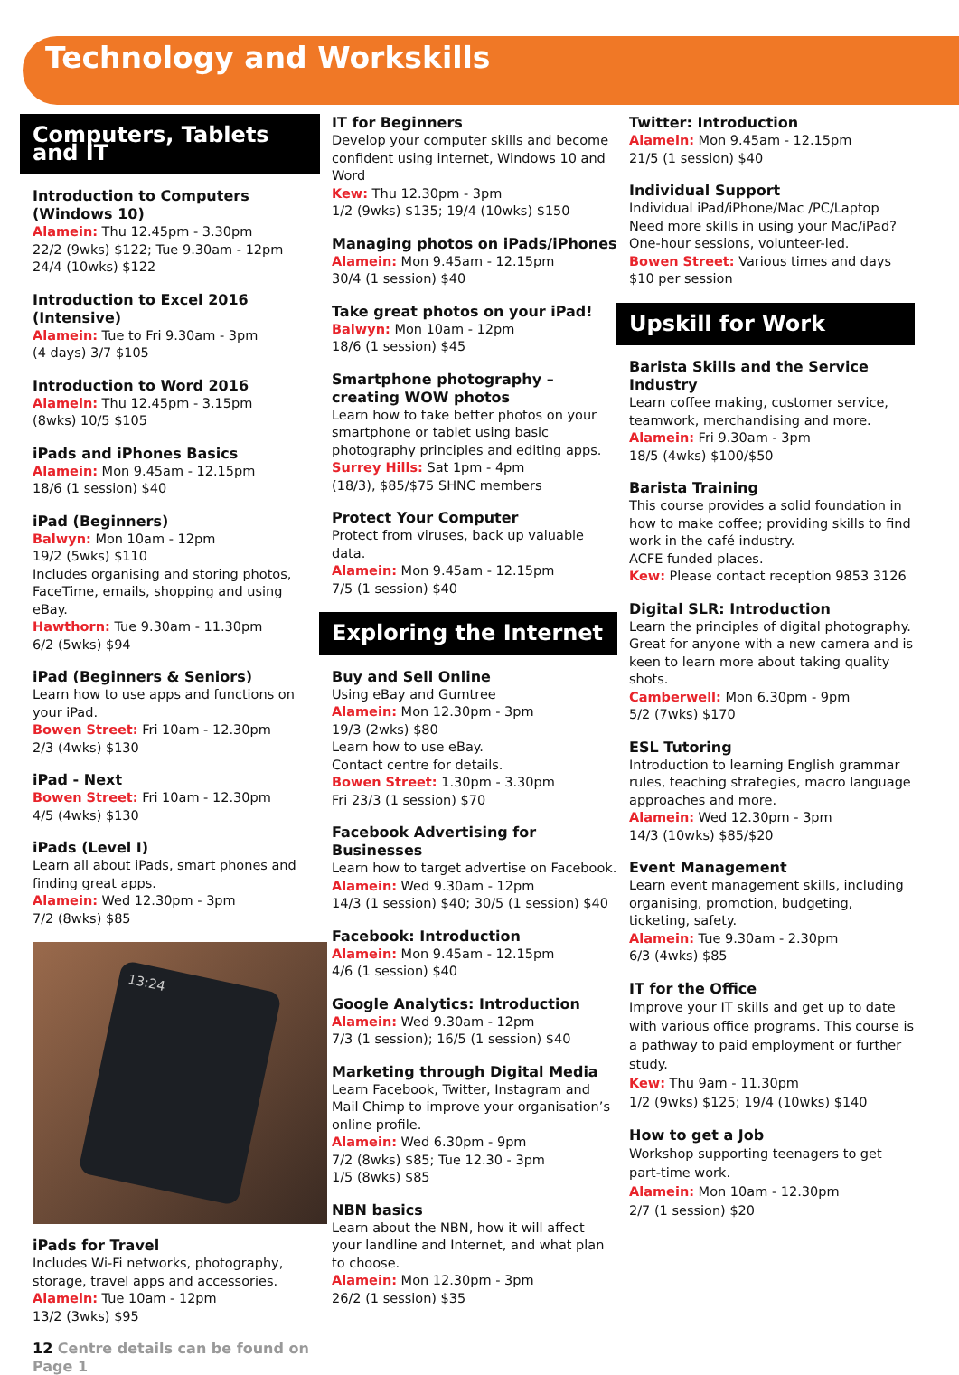Technology and Workskills
Computers, Tablets and IT
Introduction to Computers (Windows 10)
Alamein: Thu 12.45pm - 3.30pm
22/2 (9wks) $122; Tue 9.30am - 12pm
24/4 (10wks) $122
Introduction to Excel 2016 (Intensive)
Alamein: Tue to Fri 9.30am - 3pm
(4 days) 3/7 $105
Introduction to Word 2016
Alamein: Thu 12.45pm - 3.15pm
(8wks) 10/5 $105
iPads and iPhones Basics
Alamein: Mon 9.45am - 12.15pm
18/6 (1 session) $40
iPad (Beginners)
Balwyn: Mon 10am - 12pm
19/2 (5wks) $110
Includes organising and storing photos, FaceTime, emails, shopping and using eBay.
Hawthorn: Tue 9.30am - 11.30pm
6/2 (5wks) $94
iPad (Beginners & Seniors)
Learn how to use apps and functions on your iPad.
Bowen Street: Fri 10am - 12.30pm
2/3 (4wks) $130
iPad - Next
Bowen Street: Fri 10am - 12.30pm
4/5 (4wks) $130
iPads (Level I)
Learn all about iPads, smart phones and finding great apps.
Alamein: Wed 12.30pm - 3pm
7/2 (8wks) $85
13:24
iPads for Travel
Includes Wi-Fi networks, photography, storage, travel apps and accessories.
Alamein: Tue 10am - 12pm
13/2 (3wks) $95
12 Centre details can be found on Page 1
IT for Beginners
Develop your computer skills and become confident using internet, Windows 10 and Word
Kew: Thu 12.30pm - 3pm
1/2 (9wks) $135; 19/4 (10wks) $150
Managing photos on iPads/iPhones
Alamein: Mon 9.45am - 12.15pm
30/4 (1 session) $40
Take great photos on your iPad!
Balwyn: Mon 10am - 12pm
18/6 (1 session) $45
Smartphone photography – creating WOW photos
Learn how to take better photos on your smartphone or tablet using basic photography principles and editing apps.
Surrey Hills: Sat 1pm - 4pm
(18/3), $85/$75 SHNC members
Protect Your Computer
Protect from viruses, back up valuable data.
Alamein: Mon 9.45am - 12.15pm
7/5 (1 session) $40
Exploring the Internet
Buy and Sell Online
Using eBay and Gumtree
Alamein: Mon 12.30pm - 3pm
19/3 (2wks) $80
Learn how to use eBay.
Contact centre for details.
Bowen Street: 1.30pm - 3.30pm
Fri 23/3 (1 session) $70
Facebook Advertising for Businesses
Learn how to target advertise on Facebook.
Alamein: Wed 9.30am - 12pm
14/3 (1 session) $40; 30/5 (1 session) $40
Facebook: Introduction
Alamein: Mon 9.45am - 12.15pm
4/6 (1 session) $40
Google Analytics: Introduction
Alamein: Wed 9.30am - 12pm
7/3 (1 session); 16/5 (1 session) $40
Marketing through Digital Media
Learn Facebook, Twitter, Instagram and Mail Chimp to improve your organisation’s online profile.
Alamein: Wed 6.30pm - 9pm
7/2 (8wks) $85; Tue 12.30 - 3pm
1/5 (8wks) $85
NBN basics
Learn about the NBN, how it will affect your landline and Internet, and what plan to choose.
Alamein: Mon 12.30pm - 3pm
26/2 (1 session) $35
Twitter: Introduction
Alamein: Mon 9.45am - 12.15pm
21/5 (1 session) $40
Individual Support
Individual iPad/iPhone/Mac /PC/Laptop
Need more skills in using your Mac/iPad? One-hour sessions, volunteer-led.
Bowen Street: Various times and days
$10 per session
Upskill for Work
Barista Skills and the Service Industry
Learn coffee making, customer service, teamwork, merchandising and more.
Alamein: Fri 9.30am - 3pm
18/5 (4wks) $100/$50
Barista Training
This course provides a solid foundation in how to make coffee; providing skills to find work in the café industry.
ACFE funded places.
Kew: Please contact reception 9853 3126
Digital SLR: Introduction
Learn the principles of digital photography. Great for anyone with a new camera and is keen to learn more about taking quality shots.
Camberwell: Mon 6.30pm - 9pm
5/2 (7wks) $170
ESL Tutoring
Introduction to learning English grammar rules, teaching strategies, macro language approaches and more.
Alamein: Wed 12.30pm - 3pm
14/3 (10wks) $85/$20
Event Management
Learn event management skills, including organising, promotion, budgeting, ticketing, safety.
Alamein: Tue 9.30am - 2.30pm
6/3 (4wks) $85
IT for the Office
Improve your IT skills and get up to date with various office programs. This course is a pathway to paid employment or further study.
Kew: Thu 9am - 11.30pm
1/2 (9wks) $125; 19/4 (10wks) $140
How to get a Job
Workshop supporting teenagers to get part-time work.
Alamein: Mon 10am - 12.30pm
2/7 (1 session) $20